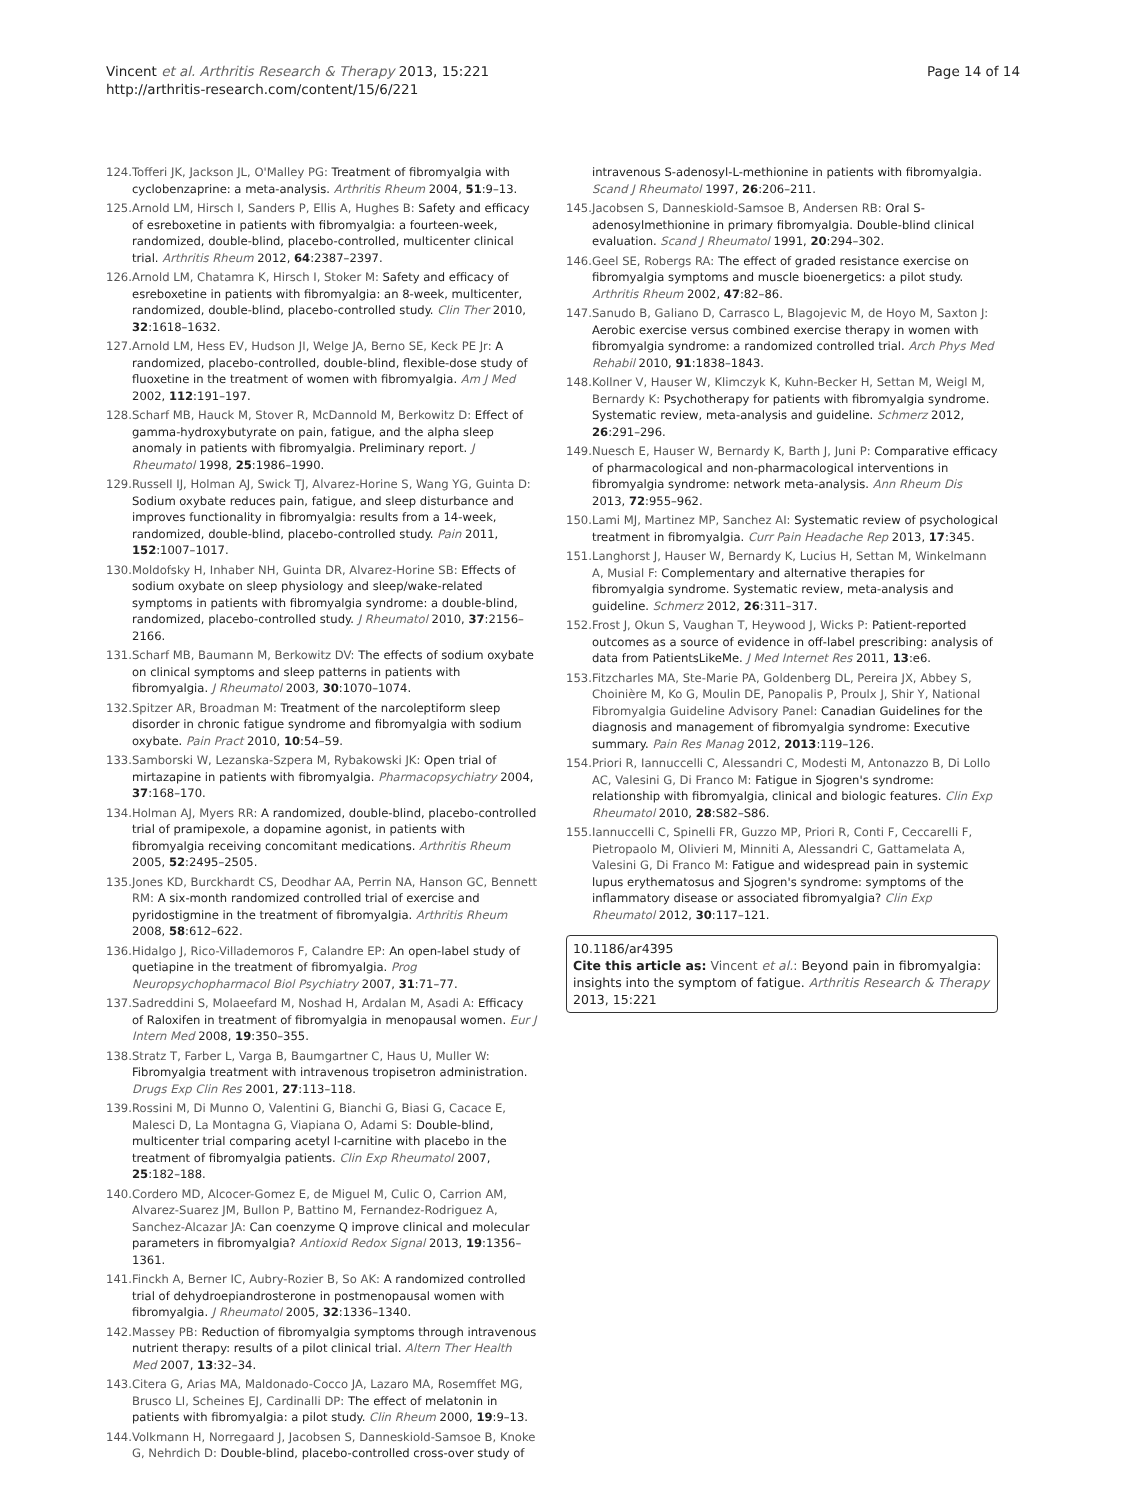Vincent et al. Arthritis Research & Therapy 2013, 15:221
http://arthritis-research.com/content/15/6/221
Page 14 of 14
124. Tofferi JK, Jackson JL, O'Malley PG: Treatment of fibromyalgia with cyclobenzaprine: a meta-analysis. Arthritis Rheum 2004, 51:9–13.
125. Arnold LM, Hirsch I, Sanders P, Ellis A, Hughes B: Safety and efficacy of esreboxetine in patients with fibromyalgia: a fourteen-week, randomized, double-blind, placebo-controlled, multicenter clinical trial. Arthritis Rheum 2012, 64:2387–2397.
126. Arnold LM, Chatamra K, Hirsch I, Stoker M: Safety and efficacy of esreboxetine in patients with fibromyalgia: an 8-week, multicenter, randomized, double-blind, placebo-controlled study. Clin Ther 2010, 32:1618–1632.
127. Arnold LM, Hess EV, Hudson JI, Welge JA, Berno SE, Keck PE Jr: A randomized, placebo-controlled, double-blind, flexible-dose study of fluoxetine in the treatment of women with fibromyalgia. Am J Med 2002, 112:191–197.
128. Scharf MB, Hauck M, Stover R, McDannold M, Berkowitz D: Effect of gamma-hydroxybutyrate on pain, fatigue, and the alpha sleep anomaly in patients with fibromyalgia. Preliminary report. J Rheumatol 1998, 25:1986–1990.
129. Russell IJ, Holman AJ, Swick TJ, Alvarez-Horine S, Wang YG, Guinta D: Sodium oxybate reduces pain, fatigue, and sleep disturbance and improves functionality in fibromyalgia: results from a 14-week, randomized, double-blind, placebo-controlled study. Pain 2011, 152:1007–1017.
130. Moldofsky H, Inhaber NH, Guinta DR, Alvarez-Horine SB: Effects of sodium oxybate on sleep physiology and sleep/wake-related symptoms in patients with fibromyalgia syndrome: a double-blind, randomized, placebo-controlled study. J Rheumatol 2010, 37:2156–2166.
131. Scharf MB, Baumann M, Berkowitz DV: The effects of sodium oxybate on clinical symptoms and sleep patterns in patients with fibromyalgia. J Rheumatol 2003, 30:1070–1074.
132. Spitzer AR, Broadman M: Treatment of the narcoleptiform sleep disorder in chronic fatigue syndrome and fibromyalgia with sodium oxybate. Pain Pract 2010, 10:54–59.
133. Samborski W, Lezanska-Szpera M, Rybakowski JK: Open trial of mirtazapine in patients with fibromyalgia. Pharmacopsychiatry 2004, 37:168–170.
134. Holman AJ, Myers RR: A randomized, double-blind, placebo-controlled trial of pramipexole, a dopamine agonist, in patients with fibromyalgia receiving concomitant medications. Arthritis Rheum 2005, 52:2495–2505.
135. Jones KD, Burckhardt CS, Deodhar AA, Perrin NA, Hanson GC, Bennett RM: A six-month randomized controlled trial of exercise and pyridostigmine in the treatment of fibromyalgia. Arthritis Rheum 2008, 58:612–622.
136. Hidalgo J, Rico-Villademoros F, Calandre EP: An open-label study of quetiapine in the treatment of fibromyalgia. Prog Neuropsychopharmacol Biol Psychiatry 2007, 31:71–77.
137. Sadreddini S, Molaeefard M, Noshad H, Ardalan M, Asadi A: Efficacy of Raloxifen in treatment of fibromyalgia in menopausal women. Eur J Intern Med 2008, 19:350–355.
138. Stratz T, Farber L, Varga B, Baumgartner C, Haus U, Muller W: Fibromyalgia treatment with intravenous tropisetron administration. Drugs Exp Clin Res 2001, 27:113–118.
139. Rossini M, Di Munno O, Valentini G, Bianchi G, Biasi G, Cacace E, Malesci D, La Montagna G, Viapiana O, Adami S: Double-blind, multicenter trial comparing acetyl l-carnitine with placebo in the treatment of fibromyalgia patients. Clin Exp Rheumatol 2007, 25:182–188.
140. Cordero MD, Alcocer-Gomez E, de Miguel M, Culic O, Carrion AM, Alvarez-Suarez JM, Bullon P, Battino M, Fernandez-Rodriguez A, Sanchez-Alcazar JA: Can coenzyme Q improve clinical and molecular parameters in fibromyalgia? Antioxid Redox Signal 2013, 19:1356–1361.
141. Finckh A, Berner IC, Aubry-Rozier B, So AK: A randomized controlled trial of dehydroepiandrosterone in postmenopausal women with fibromyalgia. J Rheumatol 2005, 32:1336–1340.
142. Massey PB: Reduction of fibromyalgia symptoms through intravenous nutrient therapy: results of a pilot clinical trial. Altern Ther Health Med 2007, 13:32–34.
143. Citera G, Arias MA, Maldonado-Cocco JA, Lazaro MA, Rosemffet MG, Brusco LI, Scheines EJ, Cardinalli DP: The effect of melatonin in patients with fibromyalgia: a pilot study. Clin Rheum 2000, 19:9–13.
144. Volkmann H, Norregaard J, Jacobsen S, Danneskiold-Samsoe B, Knoke G, Nehrdich D: Double-blind, placebo-controlled cross-over study of
intravenous S-adenosyl-L-methionine in patients with fibromyalgia. Scand J Rheumatol 1997, 26:206–211.
145. Jacobsen S, Danneskiold-Samsoe B, Andersen RB: Oral S-adenosylmethionine in primary fibromyalgia. Double-blind clinical evaluation. Scand J Rheumatol 1991, 20:294–302.
146. Geel SE, Robergs RA: The effect of graded resistance exercise on fibromyalgia symptoms and muscle bioenergetics: a pilot study. Arthritis Rheum 2002, 47:82–86.
147. Sanudo B, Galiano D, Carrasco L, Blagojevic M, de Hoyo M, Saxton J: Aerobic exercise versus combined exercise therapy in women with fibromyalgia syndrome: a randomized controlled trial. Arch Phys Med Rehabil 2010, 91:1838–1843.
148. Kollner V, Hauser W, Klimczyk K, Kuhn-Becker H, Settan M, Weigl M, Bernardy K: Psychotherapy for patients with fibromyalgia syndrome. Systematic review, meta-analysis and guideline. Schmerz 2012, 26:291–296.
149. Nuesch E, Hauser W, Bernardy K, Barth J, Juni P: Comparative efficacy of pharmacological and non-pharmacological interventions in fibromyalgia syndrome: network meta-analysis. Ann Rheum Dis 2013, 72:955–962.
150. Lami MJ, Martinez MP, Sanchez AI: Systematic review of psychological treatment in fibromyalgia. Curr Pain Headache Rep 2013, 17:345.
151. Langhorst J, Hauser W, Bernardy K, Lucius H, Settan M, Winkelmann A, Musial F: Complementary and alternative therapies for fibromyalgia syndrome. Systematic review, meta-analysis and guideline. Schmerz 2012, 26:311–317.
152. Frost J, Okun S, Vaughan T, Heywood J, Wicks P: Patient-reported outcomes as a source of evidence in off-label prescribing: analysis of data from PatientsLikeMe. J Med Internet Res 2011, 13:e6.
153. Fitzcharles MA, Ste-Marie PA, Goldenberg DL, Pereira JX, Abbey S, Choinière M, Ko G, Moulin DE, Panopalis P, Proulx J, Shir Y, National Fibromyalgia Guideline Advisory Panel: Canadian Guidelines for the diagnosis and management of fibromyalgia syndrome: Executive summary. Pain Res Manag 2012, 2013:119–126.
154. Priori R, Iannuccelli C, Alessandri C, Modesti M, Antonazzo B, Di Lollo AC, Valesini G, Di Franco M: Fatigue in Sjogren's syndrome: relationship with fibromyalgia, clinical and biologic features. Clin Exp Rheumatol 2010, 28:S82–S86.
155. Iannuccelli C, Spinelli FR, Guzzo MP, Priori R, Conti F, Ceccarelli F, Pietropaolo M, Olivieri M, Minniti A, Alessandri C, Gattamelata A, Valesini G, Di Franco M: Fatigue and widespread pain in systemic lupus erythematosus and Sjogren's syndrome: symptoms of the inflammatory disease or associated fibromyalgia? Clin Exp Rheumatol 2012, 30:117–121.
10.1186/ar4395
Cite this article as: Vincent et al.: Beyond pain in fibromyalgia: insights into the symptom of fatigue. Arthritis Research & Therapy 2013, 15:221